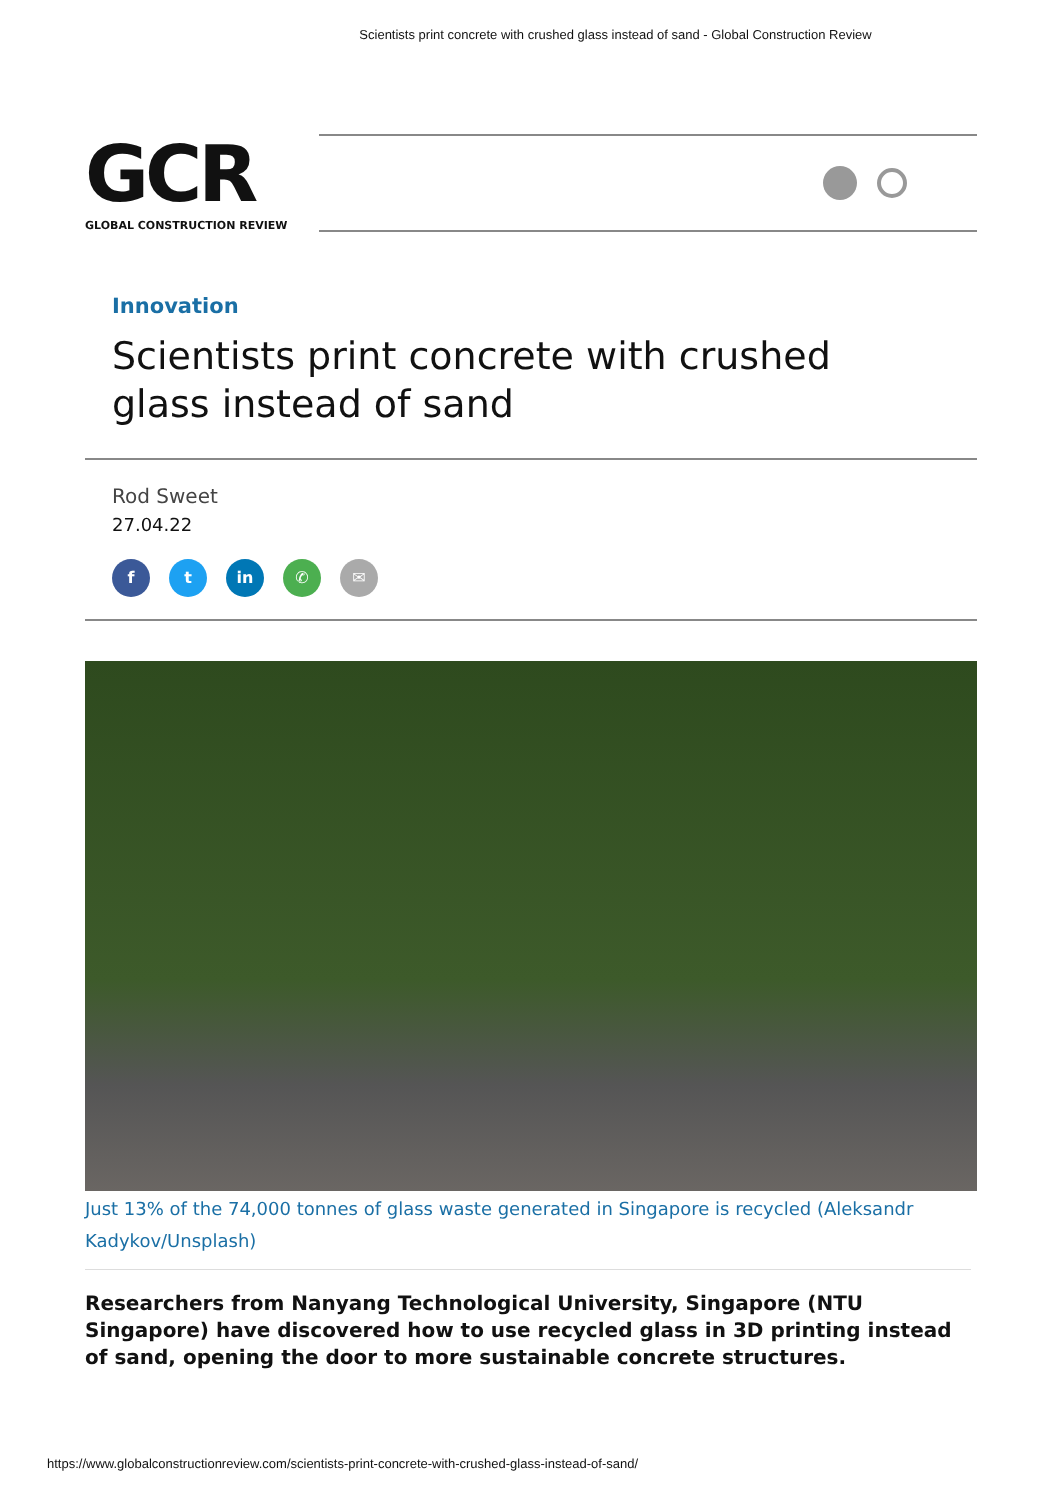Scientists print concrete with crushed glass instead of sand - Global Construction Review
GCR
GLOBAL CONSTRUCTION REVIEW
Innovation
Scientists print concrete with crushed glass instead of sand
Rod Sweet
27.04.22
f t in ✆ ✉
Just 13% of the 74,000 tonnes of glass waste generated in Singapore is recycled (Aleksandr Kadykov/Unsplash)
Researchers from Nanyang Technological University, Singapore (NTU Singapore) have discovered how to use recycled glass in 3D printing instead of sand, opening the door to more sustainable concrete structures.
https://www.globalconstructionreview.com/scientists-print-concrete-with-crushed-glass-instead-of-sand/